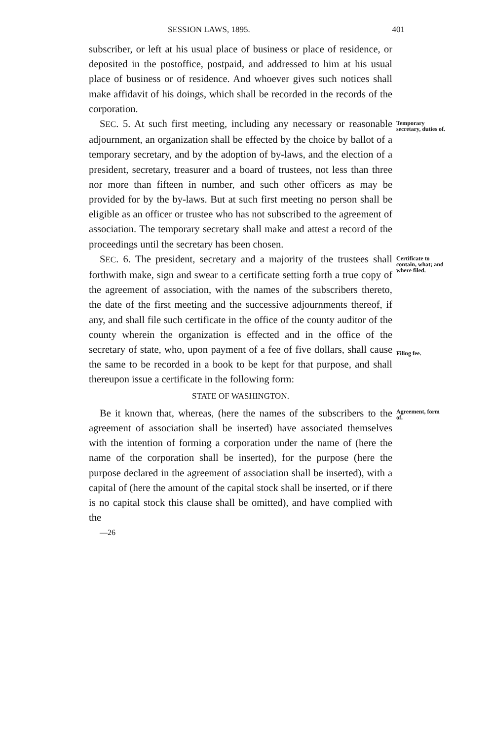SESSION LAWS, 1895. 401
subscriber, or left at his usual place of business or place of residence, or deposited in the postoffice, postpaid, and addressed to him at his usual place of business or of residence. And whoever gives such notices shall make affidavit of his doings, which shall be recorded in the records of the corporation.
SEC. 5. At such first meeting, including any necessary or reasonable adjournment, an organization shall be effected by the choice by ballot of a temporary secretary, and by the adoption of by-laws, and the election of a president, secretary, treasurer and a board of trustees, not less than three nor more than fifteen in number, and such other officers as may be provided for by the by-laws. But at such first meeting no person shall be eligible as an officer or trustee who has not subscribed to the agreement of association. The temporary secretary shall make and attest a record of the proceedings until the secretary has been chosen.
Temporary secretary, duties of.
SEC. 6. The president, secretary and a majority of the trustees shall forthwith make, sign and swear to a certificate setting forth a true copy of the agreement of association, with the names of the subscribers thereto, the date of the first meeting and the successive adjournments thereof, if any, and shall file such certificate in the office of the county auditor of the county wherein the organization is effected and in the office of the secretary of state, who, upon payment of a fee of five dollars, shall cause the same to be recorded in a book to be kept for that purpose, and shall thereupon issue a certificate in the following form:
Certificate to contain, what; and where filed.
Filing fee.
STATE OF WASHINGTON.
Be it known that, whereas, (here the names of the subscribers to the agreement of association shall be inserted) have associated themselves with the intention of forming a corporation under the name of (here the name of the corporation shall be inserted), for the purpose (here the purpose declared in the agreement of association shall be inserted), with a capital of (here the amount of the capital stock shall be inserted, or if there is no capital stock this clause shall be omitted), and have complied with the
—26
Agreement, form of.